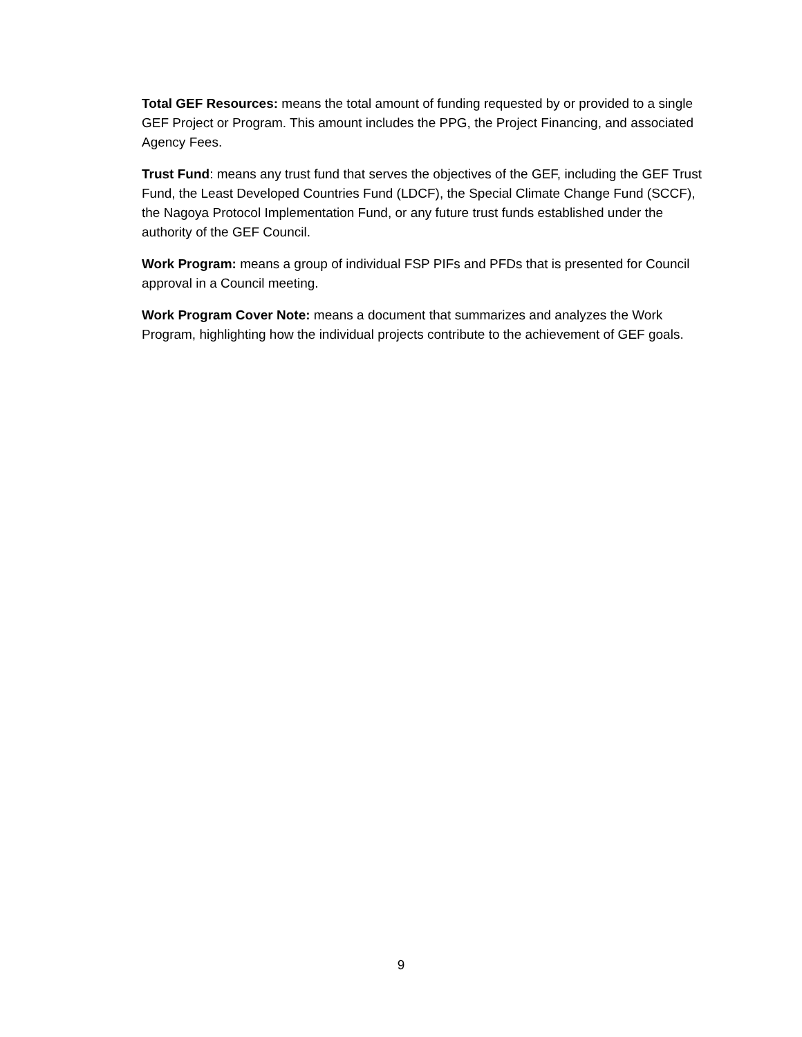Total GEF Resources: means the total amount of funding requested by or provided to a single GEF Project or Program. This amount includes the PPG, the Project Financing, and associated Agency Fees.
Trust Fund: means any trust fund that serves the objectives of the GEF, including the GEF Trust Fund, the Least Developed Countries Fund (LDCF), the Special Climate Change Fund (SCCF), the Nagoya Protocol Implementation Fund, or any future trust funds established under the authority of the GEF Council.
Work Program: means a group of individual FSP PIFs and PFDs that is presented for Council approval in a Council meeting.
Work Program Cover Note: means a document that summarizes and analyzes the Work Program, highlighting how the individual projects contribute to the achievement of GEF goals.
9